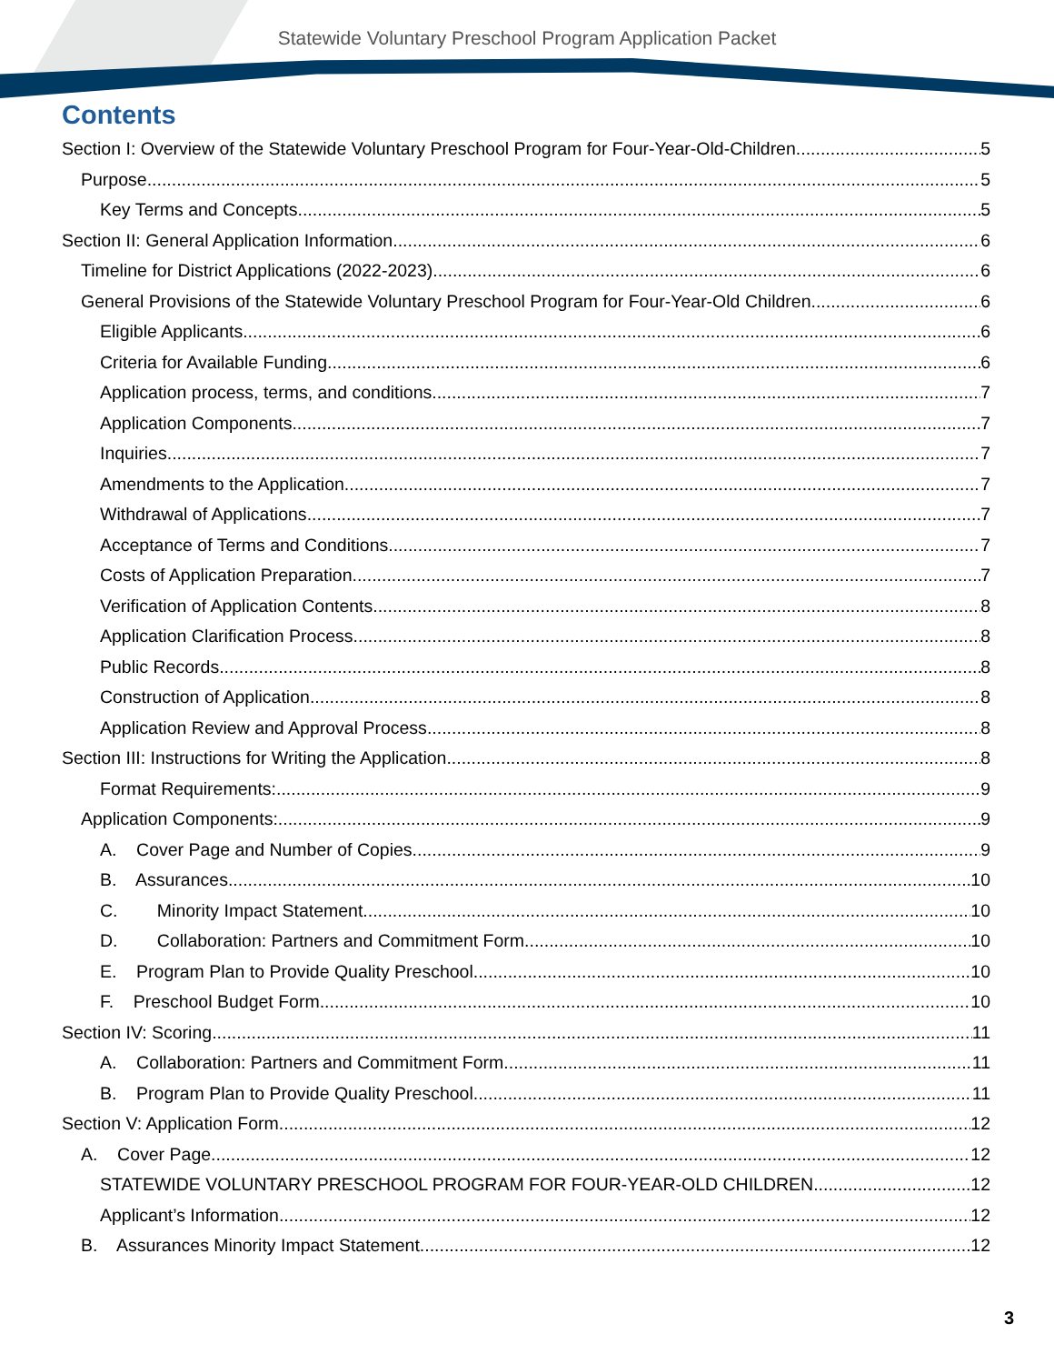Statewide Voluntary Preschool Program Application Packet
Contents
Section I: Overview of the Statewide Voluntary Preschool Program for Four-Year-Old-Children 5
Purpose 5
Key Terms and Concepts 5
Section II: General Application Information 6
Timeline for District Applications (2022-2023) 6
General Provisions of the Statewide Voluntary Preschool Program for Four-Year-Old Children 6
Eligible Applicants 6
Criteria for Available Funding 6
Application process, terms, and conditions 7
Application Components 7
Inquiries 7
Amendments to the Application 7
Withdrawal of Applications 7
Acceptance of Terms and Conditions 7
Costs of Application Preparation 7
Verification of Application Contents 8
Application Clarification Process 8
Public Records 8
Construction of Application 8
Application Review and Approval Process 8
Section III: Instructions for Writing the Application 8
Format Requirements: 9
Application Components: 9
A. Cover Page and Number of Copies 9
B. Assurances 10
C. Minority Impact Statement 10
D. Collaboration: Partners and Commitment Form 10
E. Program Plan to Provide Quality Preschool 10
F. Preschool Budget Form 10
Section IV: Scoring 11
A. Collaboration: Partners and Commitment Form 11
B. Program Plan to Provide Quality Preschool 11
Section V: Application Form 12
A. Cover Page 12
STATEWIDE VOLUNTARY PRESCHOOL PROGRAM FOR FOUR-YEAR-OLD CHILDREN 12
Applicant’s Information 12
B. Assurances Minority Impact Statement 12
3